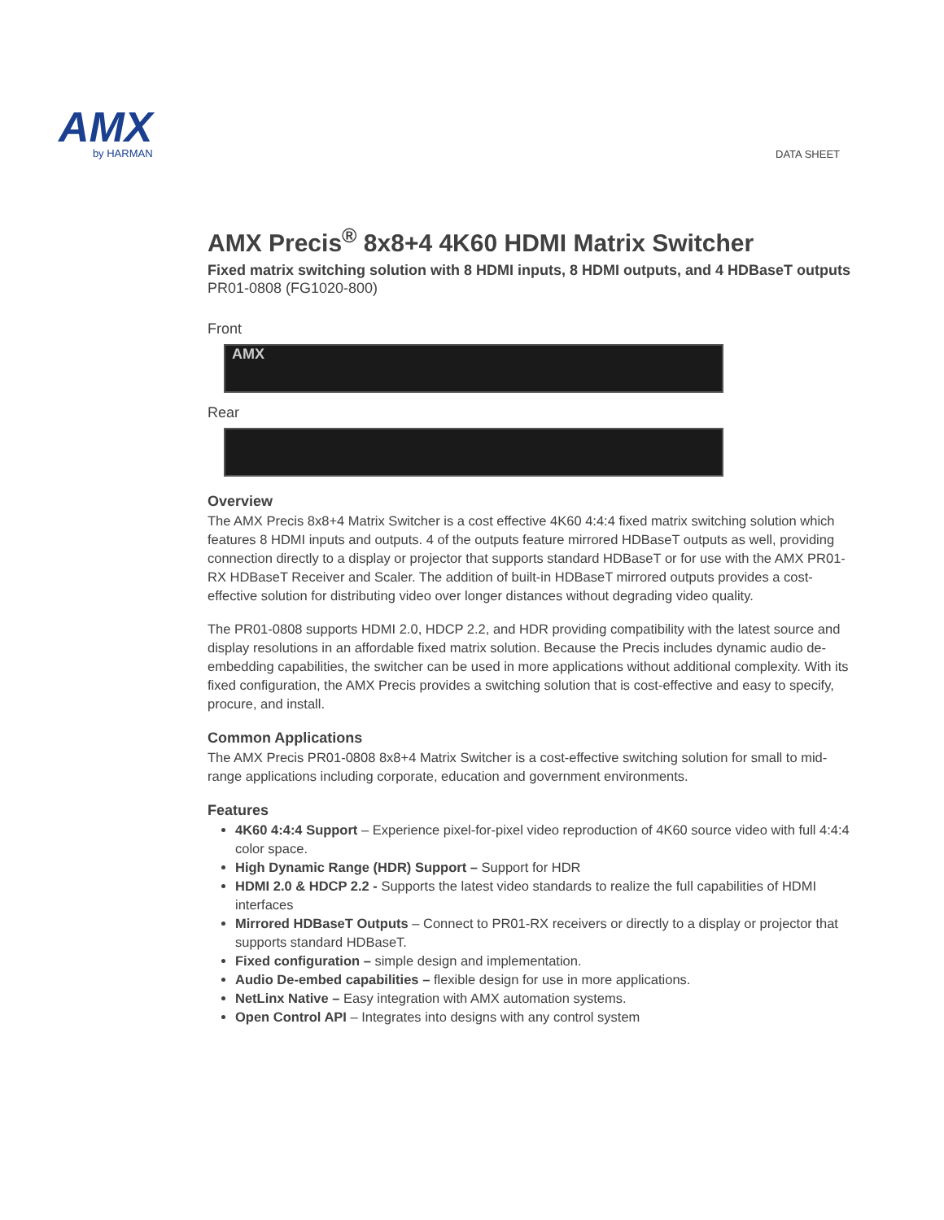AMX
by HARMAN
DATA SHEET
AMX Precis<sup>®</sup> 8x8+4 4K60 HDMI Matrix Switcher
Fixed matrix switching solution with 8 HDMI inputs, 8 HDMI outputs, and 4 HDBaseT outputs
PR01-0808 (FG1020-800)
Front
AMX
Rear
Overview
The AMX Precis 8x8+4 Matrix Switcher is a cost effective 4K60 4:4:4 fixed matrix switching solution which features 8 HDMI inputs and outputs. 4 of the outputs feature mirrored HDBaseT outputs as well, providing connection directly to a display or projector that supports standard HDBaseT or for use with the AMX PR01-RX HDBaseT Receiver and Scaler. The addition of built-in HDBaseT mirrored outputs provides a cost-effective solution for distributing video over longer distances without degrading video quality.
The PR01-0808 supports HDMI 2.0, HDCP 2.2, and HDR providing compatibility with the latest source and display resolutions in an affordable fixed matrix solution. Because the Precis includes dynamic audio de-embedding capabilities, the switcher can be used in more applications without additional complexity. With its fixed configuration, the AMX Precis provides a switching solution that is cost-effective and easy to specify, procure, and install.
Common Applications
The AMX Precis PR01-0808 8x8+4 Matrix Switcher is a cost-effective switching solution for small to mid-range applications including corporate, education and government environments.
Features
4K60 4:4:4 Support – Experience pixel-for-pixel video reproduction of 4K60 source video with full 4:4:4 color space.
High Dynamic Range (HDR) Support – Support for HDR
HDMI 2.0 & HDCP 2.2 - Supports the latest video standards to realize the full capabilities of HDMI interfaces
Mirrored HDBaseT Outputs – Connect to PR01-RX receivers or directly to a display or projector that supports standard HDBaseT.
Fixed configuration – simple design and implementation.
Audio De-embed capabilities – flexible design for use in more applications.
NetLinx Native – Easy integration with AMX automation systems.
Open Control API – Integrates into designs with any control system